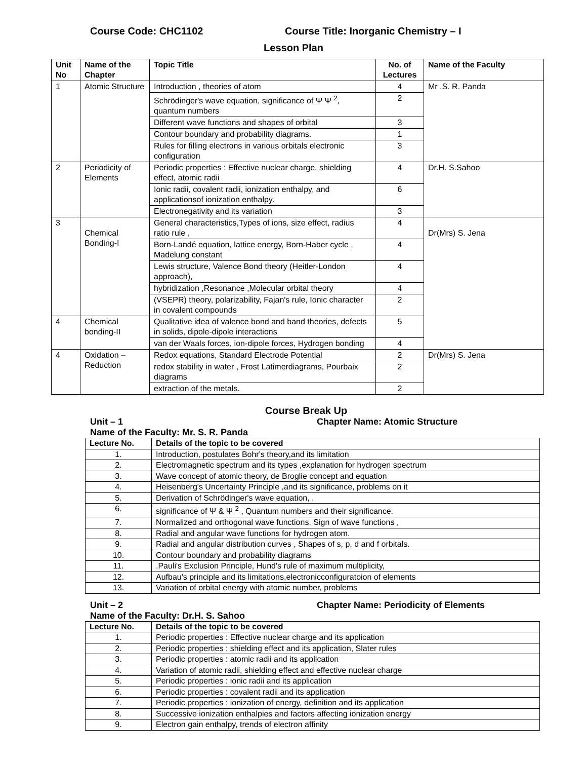Course Code: CHC1102 Course Title: Inorganic Chemistry – I
Lesson Plan
| Unit No | Name of the Chapter | Topic Title | No. of Lectures | Name of the Faculty |
| --- | --- | --- | --- | --- |
| 1 | Atomic Structure | Introduction , theories of atom | 4 | Mr .S. R. Panda |
| | | Schrödinger's wave equation, significance of Ψ Ψ <sup>2</sup>, quantum numbers | 2 | |
| | | Different wave functions and shapes of orbital | 3 | |
| | | Contour boundary and probability diagrams. | 1 | |
| | | Rules for filling electrons in various orbitals electronic configuration | 3 | |
| 2 | Periodicity of Elements | Periodic properties : Effective nuclear charge, shielding effect, atomic radii | 4 | Dr.H. S.Sahoo |
| | | Ionic radii, covalent radii, ionization enthalpy, and applicationsof ionization enthalpy. | 6 | |
| | | Electronegativity and its variation | 3 | |
| 3 | Chemical Bonding-I | General characteristics,Types of ions, size effect, radius ratio rule , | 4 | Dr(Mrs) S. Jena |
| | | Born-Landé equation, lattice energy, Born-Haber cycle , Madelung constant | 4 | |
| | | Lewis structure, Valence Bond theory (Heitler-London approach), | 4 | |
| | | hybridization ,Resonance ,Molecular orbital theory | 4 | |
| | | (VSEPR) theory, polarizability, Fajan's rule, Ionic character in covalent compounds | 2 | |
| 4 | Chemical bonding-II | Qualitative idea of valence bond and band theories, defects in solids, dipole-dipole interactions | 5 | |
| | | van der Waals forces, ion-dipole forces, Hydrogen bonding | 4 | |
| 4 | Oxidation – Reduction | Redox equations, Standard Electrode Potential | 2 | Dr(Mrs) S. Jena |
| | | redox stability in water , Frost Latimerdiagrams, Pourbaix diagrams | 2 | |
| | | extraction of the metals. | 2 | |
Course Break Up
Unit – 1 Chapter Name: Atomic Structure
Name of the Faculty: Mr. S. R. Panda
| Lecture No. | Details of the topic to be covered |
| --- | --- |
| 1. | Introduction, postulates Bohr's theory,and its limitation |
| 2. | Electromagnetic spectrum and its types ,explanation for hydrogen spectrum |
| 3. | Wave concept of atomic theory, de Broglie concept and equation |
| 4. | Heisenberg's Uncertainty Principle ,and its significance, problems on it |
| 5. | Derivation of Schrödinger's wave equation, . |
| 6. | significance of Ψ & Ψ <sup>2</sup> , Quantum numbers and their significance. |
| 7. | Normalized and orthogonal wave functions. Sign of wave functions , |
| 8. | Radial and angular wave functions for hydrogen atom. |
| 9. | Radial and angular distribution curves , Shapes of s, p, d and f orbitals. |
| 10. | Contour boundary and probability diagrams |
| 11. | .Pauli's Exclusion Principle, Hund's rule of maximum multiplicity, |
| 12. | Aufbau's principle and its limitations,electronicconfiguratoion of elements |
| 13. | Variation of orbital energy with atomic number, problems |
Unit – 2 Chapter Name: Periodicity of Elements
Name of the Faculty: Dr.H. S. Sahoo
| Lecture No. | Details of the topic to be covered |
| --- | --- |
| 1. | Periodic properties : Effective nuclear charge and its application |
| 2. | Periodic properties : shielding effect and its application, Slater rules |
| 3. | Periodic properties : atomic radii and its application |
| 4. | Variation of atomic radii, shielding effect and effective nuclear charge |
| 5. | Periodic properties : ionic radii and its application |
| 6. | Periodic properties : covalent radii and its application |
| 7. | Periodic properties : ionization of energy, definition and its application |
| 8. | Successive ionization enthalpies and factors affecting ionization energy |
| 9. | Electron gain enthalpy, trends of electron affinity |